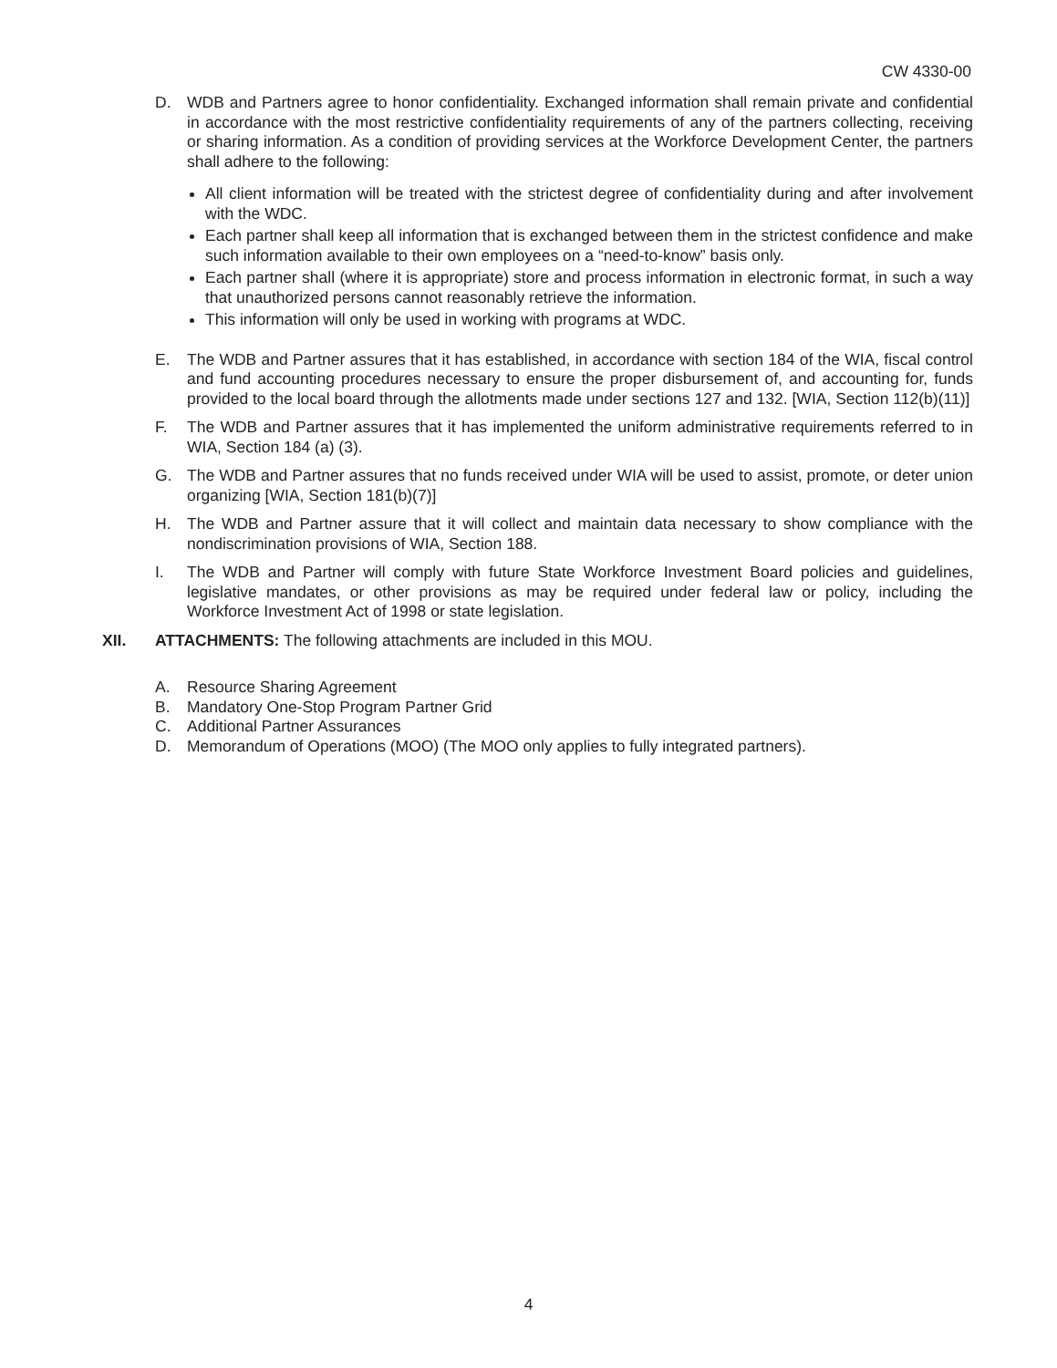CW 4330-00
D. WDB and Partners agree to honor confidentiality. Exchanged information shall remain private and confidential in accordance with the most restrictive confidentiality requirements of any of the partners collecting, receiving or sharing information. As a condition of providing services at the Workforce Development Center, the partners shall adhere to the following:
All client information will be treated with the strictest degree of confidentiality during and after involvement with the WDC.
Each partner shall keep all information that is exchanged between them in the strictest confidence and make such information available to their own employees on a “need-to-know” basis only.
Each partner shall (where it is appropriate) store and process information in electronic format, in such a way that unauthorized persons cannot reasonably retrieve the information.
This information will only be used in working with programs at WDC.
E. The WDB and Partner assures that it has established, in accordance with section 184 of the WIA, fiscal control and fund accounting procedures necessary to ensure the proper disbursement of, and accounting for, funds provided to the local board through the allotments made under sections 127 and 132. [WIA, Section 112(b)(11)]
F. The WDB and Partner assures that it has implemented the uniform administrative requirements referred to in WIA, Section 184 (a) (3).
G. The WDB and Partner assures that no funds received under WIA will be used to assist, promote, or deter union organizing [WIA, Section 181(b)(7)]
H. The WDB and Partner assure that it will collect and maintain data necessary to show compliance with the nondiscrimination provisions of WIA, Section 188.
I. The WDB and Partner will comply with future State Workforce Investment Board policies and guidelines, legislative mandates, or other provisions as may be required under federal law or policy, including the Workforce Investment Act of 1998 or state legislation.
XII. ATTACHMENTS: The following attachments are included in this MOU.
A. Resource Sharing Agreement
B. Mandatory One-Stop Program Partner Grid
C. Additional Partner Assurances
D. Memorandum of Operations (MOO) (The MOO only applies to fully integrated partners).
4